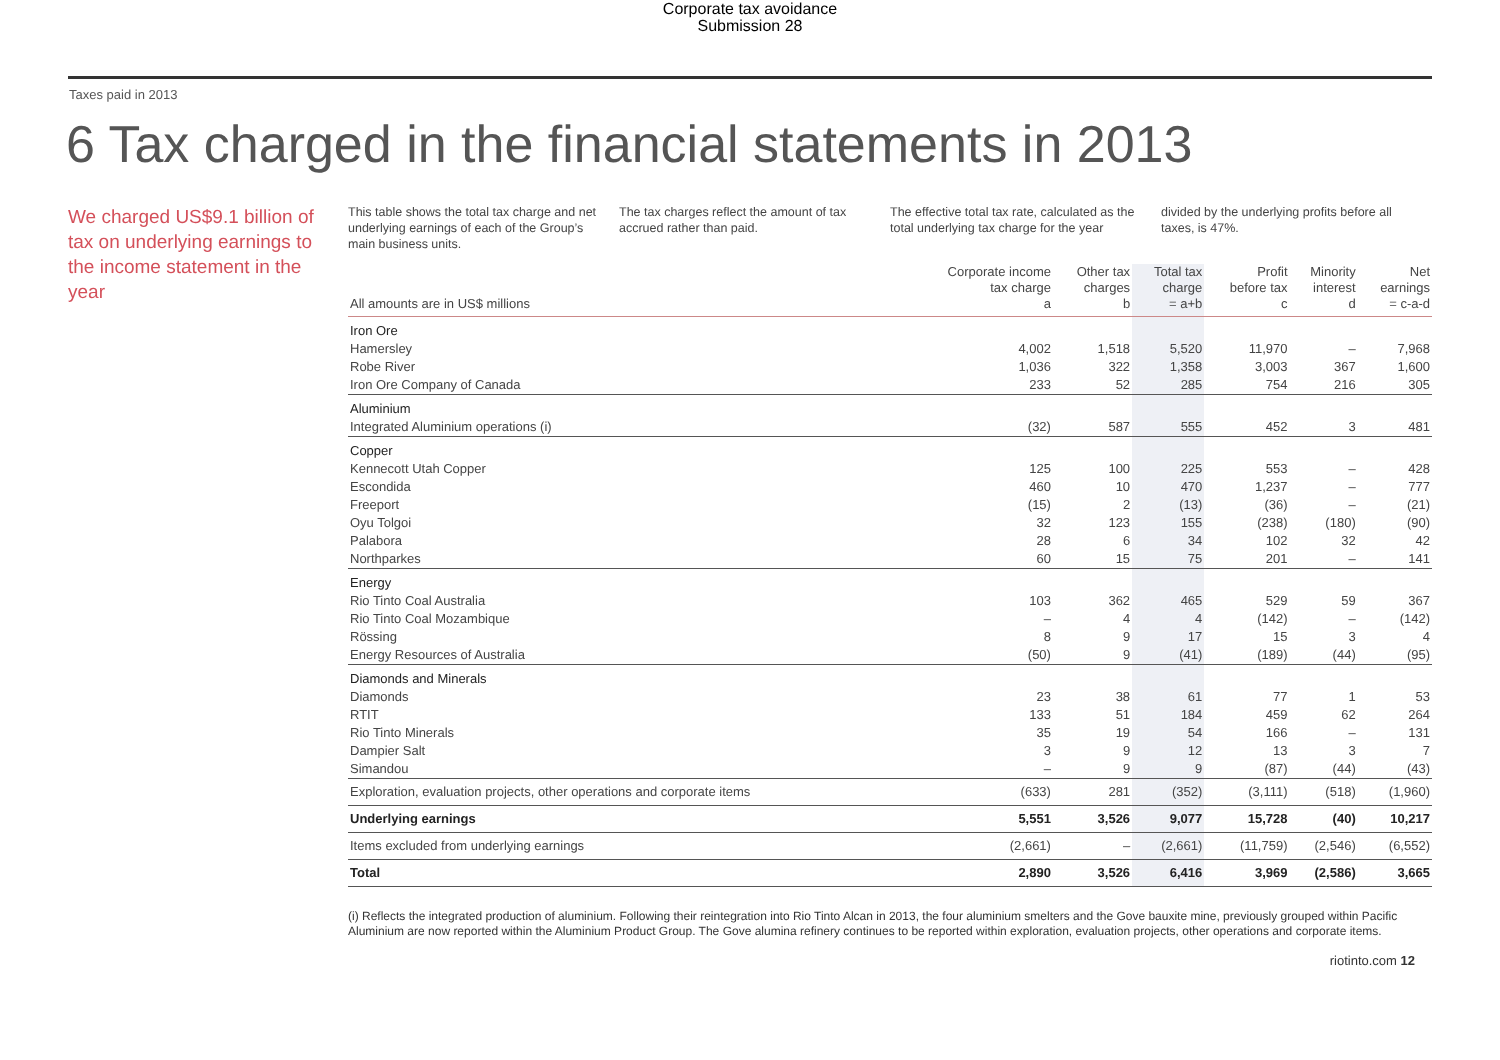Corporate tax avoidance
Submission 28
Taxes paid in 2013
6 Tax charged in the financial statements in 2013
We charged US$9.1 billion of tax on underlying earnings to the income statement in the year
This table shows the total tax charge and net underlying earnings of each of the Group’s main business units.
The tax charges reflect the amount of tax accrued rather than paid.
The effective total tax rate, calculated as the total underlying tax charge for the year
divided by the underlying profits before all taxes, is 47%.
| All amounts are in US$ millions | Corporate income tax charge a | Other tax charges b | Total tax charge = a+b | Profit before tax c | Minority interest d | Net earnings = c-a-d |
| --- | --- | --- | --- | --- | --- | --- |
| Iron Ore | | | | | | |
| Hamersley | 4,002 | 1,518 | 5,520 | 11,970 | – | 7,968 |
| Robe River | 1,036 | 322 | 1,358 | 3,003 | 367 | 1,600 |
| Iron Ore Company of Canada | 233 | 52 | 285 | 754 | 216 | 305 |
| Aluminium | | | | | | |
| Integrated Aluminium operations (i) | (32) | 587 | 555 | 452 | 3 | 481 |
| Copper | | | | | | |
| Kennecott Utah Copper | 125 | 100 | 225 | 553 | – | 428 |
| Escondida | 460 | 10 | 470 | 1,237 | – | 777 |
| Freeport | (15) | 2 | (13) | (36) | – | (21) |
| Oyu Tolgoi | 32 | 123 | 155 | (238) | (180) | (90) |
| Palabora | 28 | 6 | 34 | 102 | 32 | 42 |
| Northparkes | 60 | 15 | 75 | 201 | – | 141 |
| Energy | | | | | | |
| Rio Tinto Coal Australia | 103 | 362 | 465 | 529 | 59 | 367 |
| Rio Tinto Coal Mozambique | – | 4 | 4 | (142) | – | (142) |
| Rössing | 8 | 9 | 17 | 15 | 3 | 4 |
| Energy Resources of Australia | (50) | 9 | (41) | (189) | (44) | (95) |
| Diamonds and Minerals | | | | | | |
| Diamonds | 23 | 38 | 61 | 77 | 1 | 53 |
| RTIT | 133 | 51 | 184 | 459 | 62 | 264 |
| Rio Tinto Minerals | 35 | 19 | 54 | 166 | – | 131 |
| Dampier Salt | 3 | 9 | 12 | 13 | 3 | 7 |
| Simandou | – | 9 | 9 | (87) | (44) | (43) |
| Exploration, evaluation projects, other operations and corporate items | (633) | 281 | (352) | (3,111) | (518) | (1,960) |
| Underlying earnings | 5,551 | 3,526 | 9,077 | 15,728 | (40) | 10,217 |
| Items excluded from underlying earnings | (2,661) | – | (2,661) | (11,759) | (2,546) | (6,552) |
| Total | 2,890 | 3,526 | 6,416 | 3,969 | (2,586) | 3,665 |
(i) Reflects the integrated production of aluminium. Following their reintegration into Rio Tinto Alcan in 2013, the four aluminium smelters and the Gove bauxite mine, previously grouped within Pacific Aluminium are now reported within the Aluminium Product Group. The Gove alumina refinery continues to be reported within exploration, evaluation projects, other operations and corporate items.
riotinto.com 12